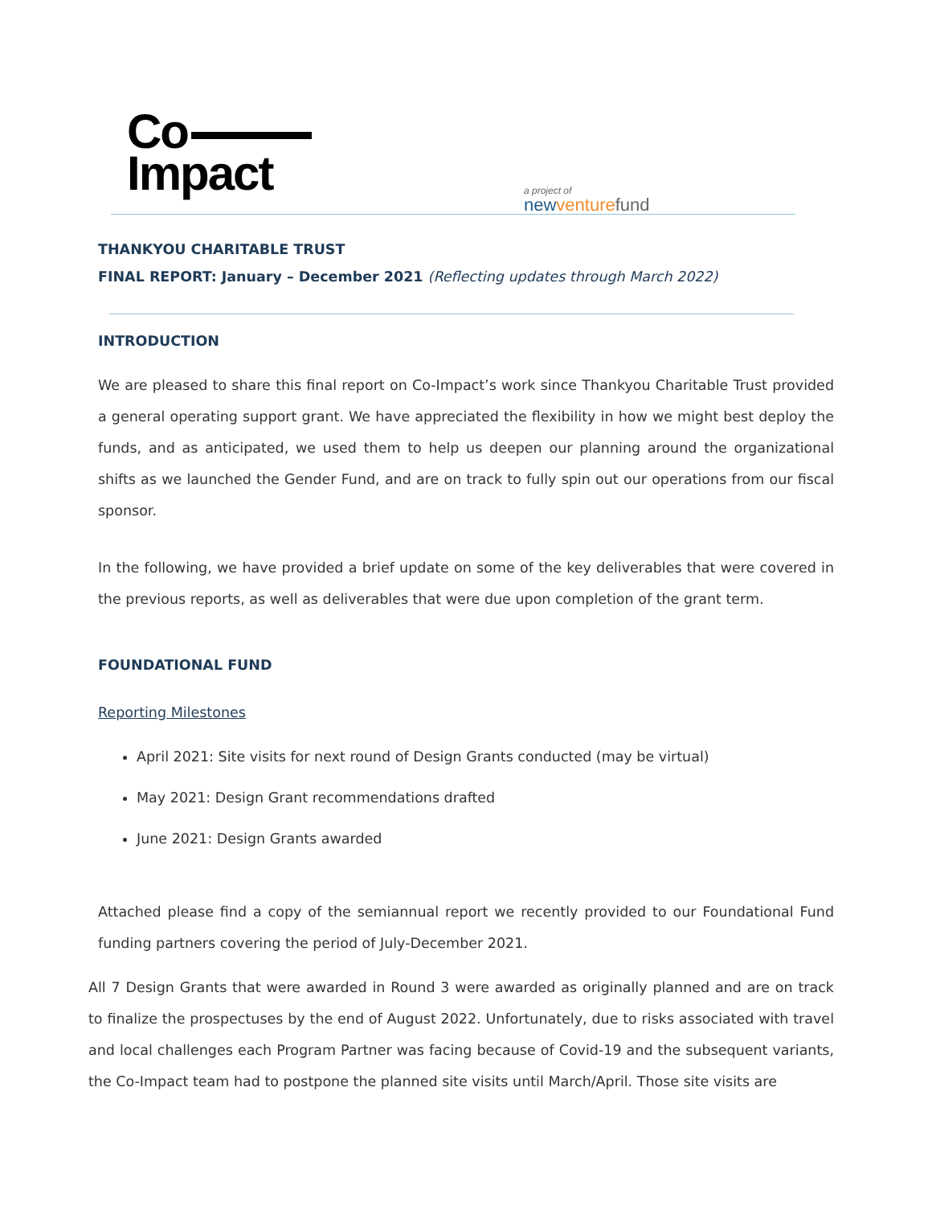Co
Impact
a project of
new venture fund
THANKYOU CHARITABLE TRUST
FINAL REPORT: January – December 2021 (Reflecting updates through March 2022)
INTRODUCTION
We are pleased to share this final report on Co-Impact’s work since Thankyou Charitable Trust provided a general operating support grant. We have appreciated the flexibility in how we might best deploy the funds, and as anticipated, we used them to help us deepen our planning around the organizational shifts as we launched the Gender Fund, and are on track to fully spin out our operations from our fiscal sponsor.
In the following, we have provided a brief update on some of the key deliverables that were covered in the previous reports, as well as deliverables that were due upon completion of the grant term.
FOUNDATIONAL FUND
Reporting Milestones
April 2021: Site visits for next round of Design Grants conducted (may be virtual)
May 2021: Design Grant recommendations drafted
June 2021: Design Grants awarded
Attached please find a copy of the semiannual report we recently provided to our Foundational Fund funding partners covering the period of July-December 2021.
All 7 Design Grants that were awarded in Round 3 were awarded as originally planned and are on track to finalize the prospectuses by the end of August 2022. Unfortunately, due to risks associated with travel and local challenges each Program Partner was facing because of Covid-19 and the subsequent variants, the Co-Impact team had to postpone the planned site visits until March/April. Those site visits are